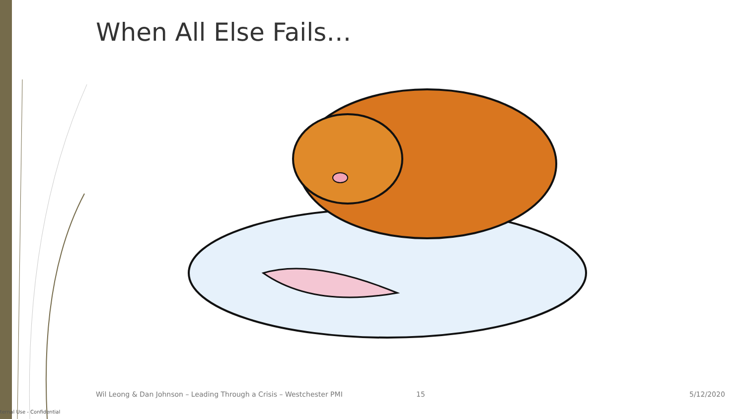When All Else Fails…
Wil Leong & Dan Johnson – Leading Through a Crisis – Westchester PMI
15 5/12/2020
ternal Use - Confidential